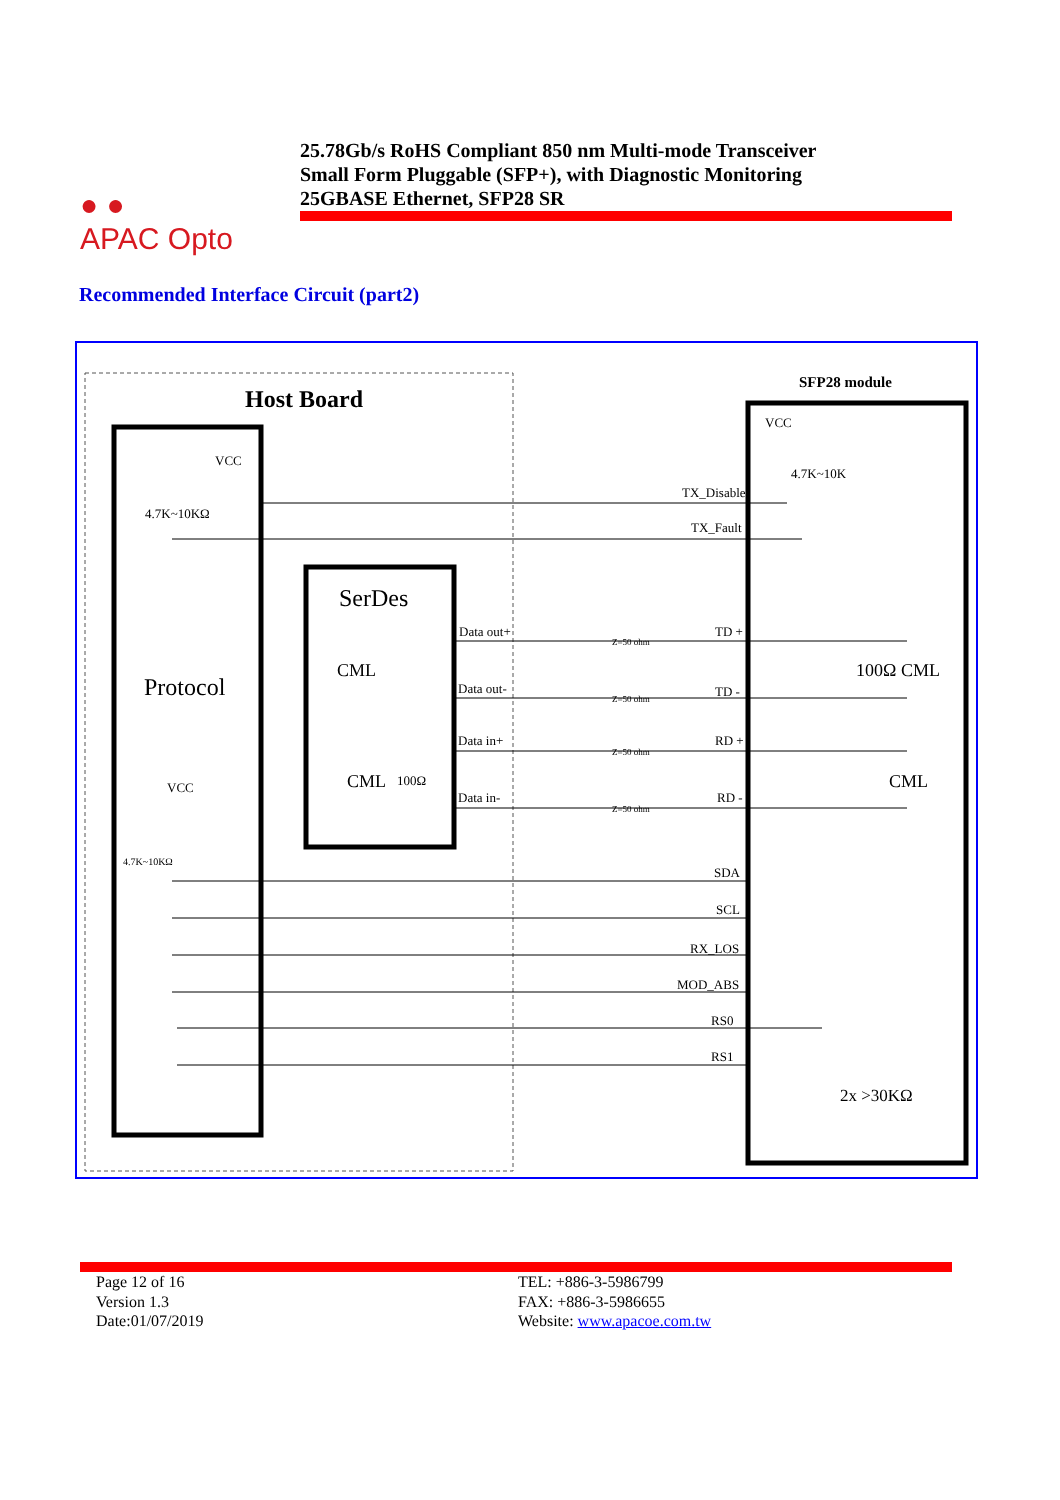● ●
APAC Opto
25.78Gb/s RoHS Compliant 850 nm Multi-mode Transceiver
Small Form Pluggable (SFP+), with Diagnostic Monitoring
25GBASE Ethernet, SFP28 SR
Recommended Interface Circuit (part2)
Host Board
Protocol
SerDes
CML
CML
100Ω
SFP28 module
VCC
4.7K~10K
VCC
4.7K~10KΩ
VCC
4.7K~10KΩ
TX_Disable
TX_Fault
Data out+
Data out-
Data in+
Data in-
Z=50 ohm
Z=50 ohm
Z=50 ohm
Z=50 ohm
TD +
TD -
RD +
RD -
100Ω CML
CML
SDA
SCL
RX_LOS
MOD_ABS
RS0
RS1
2x >30KΩ
Page 12 of 16
Version 1.3
Date:01/07/2019
TEL: +886-3-5986799
FAX: +886-3-5986655
Website: www.apacoe.com.tw